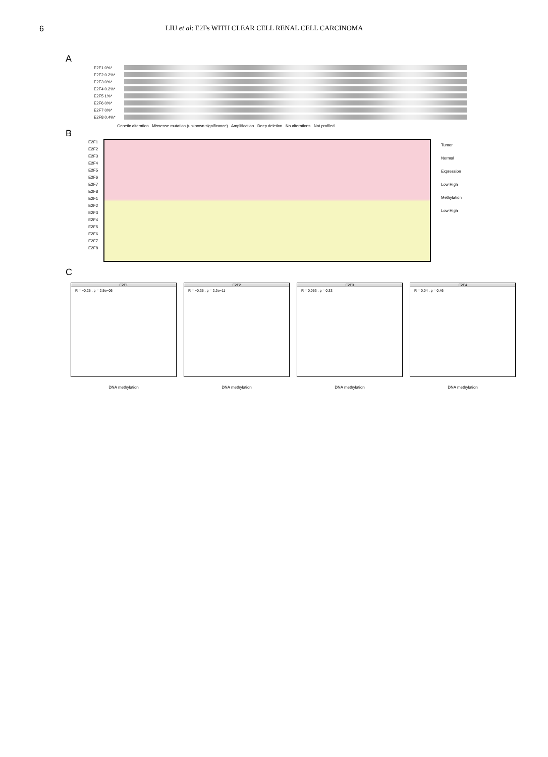6 LIU et al: E2Fs WITH CLEAR CELL RENAL CELL CARCINOMA
A
E2F1 0%*
E2F2 0.2%*
E2F3 0%*
E2F4 0.2%*
E2F5 1%*
E2F6 0%*
E2F7 0%*
E2F8 0.4%*
Genetic alteration Missense mutation (unknown significance) Amplification Deep deletion No alterations Not profiled
B
E2F1
E2F2
E2F3
E2F4
E2F5
E2F6
E2F7
E2F8
E2F1
E2F2
E2F3
E2F4
E2F5
E2F6
E2F7
E2F8
Tumor
Normal
Expression
Low High
Methylation
Low High
C
E2F1
R = −0.25 , p = 2.5e−06
DNA methylation
E2F2
R = −0.35 , p = 2.2e−11
DNA methylation
E2F3
R = 0.053 , p = 0.33
DNA methylation
E2F4
R = 0.04 , p = 0.46
DNA methylation